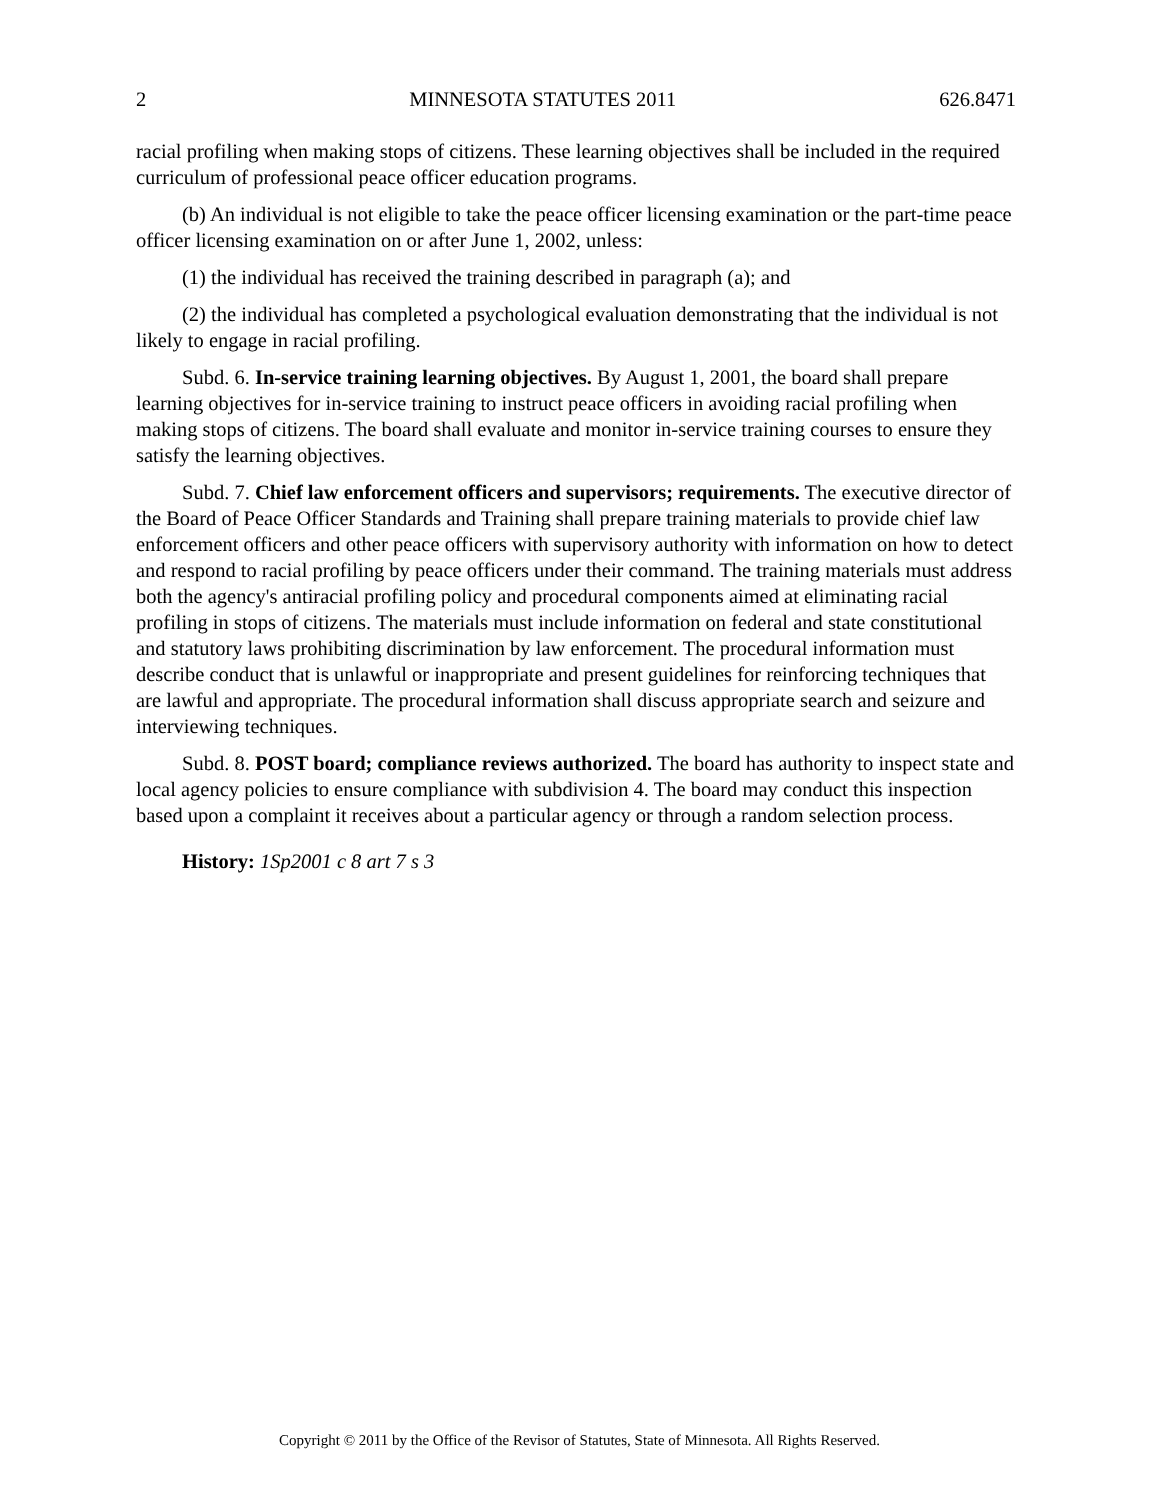2 MINNESOTA STATUTES 2011 626.8471
racial profiling when making stops of citizens. These learning objectives shall be included in the required curriculum of professional peace officer education programs.
(b) An individual is not eligible to take the peace officer licensing examination or the part-time peace officer licensing examination on or after June 1, 2002, unless:
(1) the individual has received the training described in paragraph (a); and
(2) the individual has completed a psychological evaluation demonstrating that the individual is not likely to engage in racial profiling.
Subd. 6. In-service training learning objectives. By August 1, 2001, the board shall prepare learning objectives for in-service training to instruct peace officers in avoiding racial profiling when making stops of citizens. The board shall evaluate and monitor in-service training courses to ensure they satisfy the learning objectives.
Subd. 7. Chief law enforcement officers and supervisors; requirements. The executive director of the Board of Peace Officer Standards and Training shall prepare training materials to provide chief law enforcement officers and other peace officers with supervisory authority with information on how to detect and respond to racial profiling by peace officers under their command. The training materials must address both the agency's antiracial profiling policy and procedural components aimed at eliminating racial profiling in stops of citizens. The materials must include information on federal and state constitutional and statutory laws prohibiting discrimination by law enforcement. The procedural information must describe conduct that is unlawful or inappropriate and present guidelines for reinforcing techniques that are lawful and appropriate. The procedural information shall discuss appropriate search and seizure and interviewing techniques.
Subd. 8. POST board; compliance reviews authorized. The board has authority to inspect state and local agency policies to ensure compliance with subdivision 4. The board may conduct this inspection based upon a complaint it receives about a particular agency or through a random selection process.
History: 1Sp2001 c 8 art 7 s 3
Copyright © 2011 by the Office of the Revisor of Statutes, State of Minnesota. All Rights Reserved.